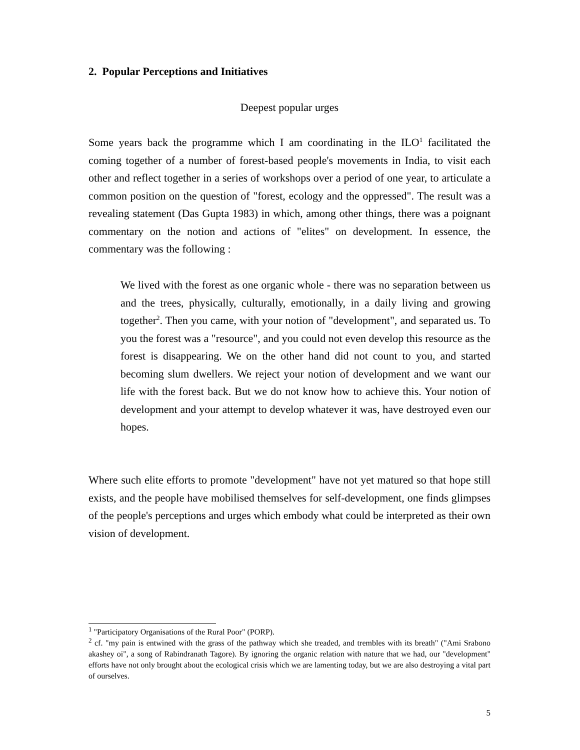2. Popular Perceptions and Initiatives
Deepest popular urges
Some years back the programme which I am coordinating in the ILO<sup>1</sup> facilitated the coming together of a number of forest-based people's movements in India, to visit each other and reflect together in a series of workshops over a period of one year, to articulate a common position on the question of "forest, ecology and the oppressed". The result was a revealing statement (Das Gupta 1983) in which, among other things, there was a poignant commentary on the notion and actions of "elites" on development. In essence, the commentary was the following :
We lived with the forest as one organic whole - there was no separation between us and the trees, physically, culturally, emotionally, in a daily living and growing together<sup>2</sup>. Then you came, with your notion of "development", and separated us. To you the forest was a "resource", and you could not even develop this resource as the forest is disappearing. We on the other hand did not count to you, and started becoming slum dwellers. We reject your notion of development and we want our life with the forest back. But we do not know how to achieve this. Your notion of development and your attempt to develop whatever it was, have destroyed even our hopes.
Where such elite efforts to promote "development" have not yet matured so that hope still exists, and the people have mobilised themselves for self-development, one finds glimpses of the people's perceptions and urges which embody what could be interpreted as their own vision of development.
<sup>1</sup> "Participatory Organisations of the Rural Poor" (PORP).
<sup>2</sup> cf. "my pain is entwined with the grass of the pathway which she treaded, and trembles with its breath" ("Ami Srabono akashey oi", a song of Rabindranath Tagore). By ignoring the organic relation with nature that we had, our "development" efforts have not only brought about the ecological crisis which we are lamenting today, but we are also destroying a vital part of ourselves.
5